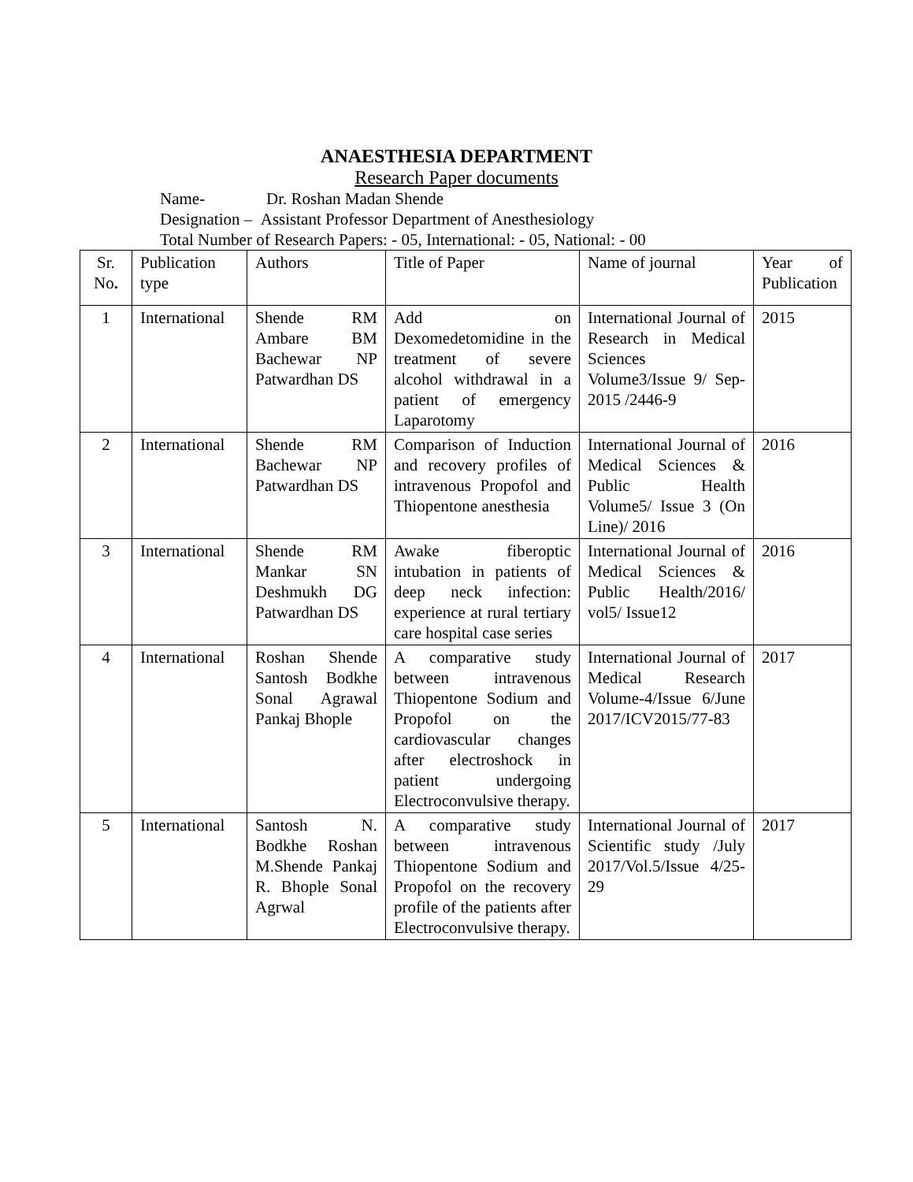ANAESTHESIA DEPARTMENT
Research Paper documents
Name- Dr. Roshan Madan Shende
Designation – Assistant Professor Department of Anesthesiology
Total Number of Research Papers: - 05, International: - 05, National: - 00
| Sr. No . | Publication type | Authors | Title of Paper | Name of journal | Year of Publication |
| 1 | International | Shende RM Ambare BM Bachewar NP Patwardhan DS | Add on Dexomedetomidine in the treatment of severe alcohol withdrawal in a patient of emergency Laparotomy | International Journal of Research in Medical Sciences Volume3/Issue 9/ Sep- 2015 /2446-9 | 2015 |
| 2 | International | Shende RM Bachewar NP Patwardhan DS | Comparison of Induction and recovery profiles of intravenous Propofol and Thiopentone anesthesia | International Journal of Medical Sciences & Public Health Volume5/ Issue 3 (On Line)/ 2016 | 2016 |
| 3 | International | Shende RM Mankar SN Deshmukh DG Patwardhan DS | Awake fiberoptic intubation in patients of deep neck infection: experience at rural tertiary care hospital case series | International Journal of Medical Sciences & Public Health/2016/ vol5/ Issue12 | 2016 |
| 4 | International | Roshan Shende Santosh Bodkhe Sonal Agrawal Pankaj Bhople | A comparative study between intravenous Thiopentone Sodium and Propofol on the cardiovascular changes after electroshock in patient undergoing Electroconvulsive therapy. | International Journal of Medical Research Volume-4/Issue 6/June 2017/ICV2015/77-83 | 2017 |
| 5 | International | Santosh N. Bodkhe Roshan M.Shende Pankaj R. Bhople Sonal Agrwal | A comparative study between intravenous Thiopentone Sodium and Propofol on the recovery profile of the patients after Electroconvulsive therapy. | International Journal of Scientific study /July 2017/Vol.5/Issue 4/25-29 | 2017 |